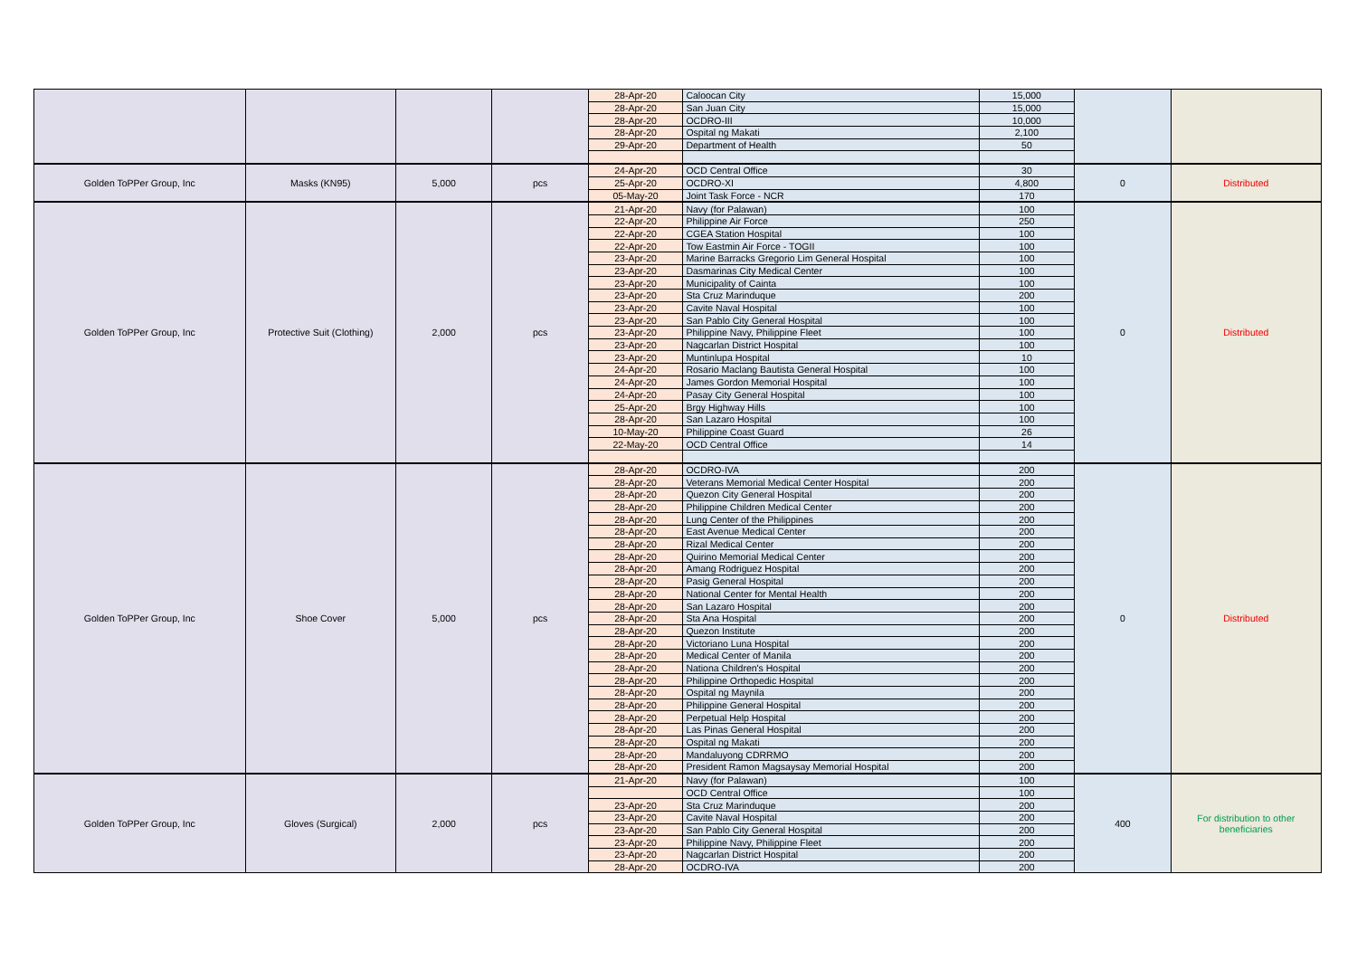| | | | | 28-Apr-20 | Caloocan City | 15,000 | | |
| | | | | 28-Apr-20 | San Juan City | 15,000 | | |
| | | | | 28-Apr-20 | OCDRO-III | 10,000 | | |
| | | | | 28-Apr-20 | Ospital ng Makati | 2,100 | | |
| | | | | 29-Apr-20 | Department of Health | 50 | | |
| Golden ToPPer Group, Inc | Masks (KN95) | 5,000 | pcs | 24-Apr-20 | OCD Central Office | 30 | 0 | Distributed |
| | | | | 25-Apr-20 | OCDRO-XI | 4,800 | | |
| | | | | 05-May-20 | Joint Task Force - NCR | 170 | | |
| Golden ToPPer Group, Inc | Protective Suit (Clothing) | 2,000 | pcs | 21-Apr-20 | Navy (for Palawan) | 100 | 0 | Distributed |
| | | | | 22-Apr-20 | Philippine Air Force | 250 | | |
| | | | | 22-Apr-20 | CGEA Station Hospital | 100 | | |
| | | | | 22-Apr-20 | Tow Eastmin Air Force - TOGII | 100 | | |
| | | | | 23-Apr-20 | Marine Barracks Gregorio Lim General Hospital | 100 | | |
| | | | | 23-Apr-20 | Dasmarinas City Medical Center | 100 | | |
| | | | | 23-Apr-20 | Municipality of Cainta | 100 | | |
| | | | | 23-Apr-20 | Sta Cruz Marinduque | 200 | | |
| | | | | 23-Apr-20 | Cavite Naval Hospital | 100 | | |
| | | | | 23-Apr-20 | San Pablo City General Hospital | 100 | | |
| | | | | 23-Apr-20 | Philippine Navy, Philippine Fleet | 100 | | |
| | | | | 23-Apr-20 | Nagcarlan District Hospital | 100 | | |
| | | | | 23-Apr-20 | Muntinlupa Hospital | 10 | | |
| | | | | 24-Apr-20 | Rosario Maclang Bautista General Hospital | 100 | | |
| | | | | 24-Apr-20 | James Gordon Memorial Hospital | 100 | | |
| | | | | 24-Apr-20 | Pasay City General Hospital | 100 | | |
| | | | | 25-Apr-20 | Brgy Highway Hills | 100 | | |
| | | | | 28-Apr-20 | San Lazaro Hospital | 100 | | |
| | | | | 10-May-20 | Philippine Coast Guard | 26 | | |
| | | | | 22-May-20 | OCD Central Office | 14 | | |
| Golden ToPPer Group, Inc | Shoe Cover | 5,000 | pcs | 28-Apr-20 | OCDRO-IVA | 200 | 0 | Distributed |
| | | | | 28-Apr-20 | Veterans Memorial Medical Center Hospital | 200 | | |
| | | | | 28-Apr-20 | Quezon City General Hospital | 200 | | |
| | | | | 28-Apr-20 | Philippine Children Medical Center | 200 | | |
| | | | | 28-Apr-20 | Lung Center of the Philippines | 200 | | |
| | | | | 28-Apr-20 | East Avenue Medical Center | 200 | | |
| | | | | 28-Apr-20 | Rizal Medical Center | 200 | | |
| | | | | 28-Apr-20 | Quirino Memorial Medical Center | 200 | | |
| | | | | 28-Apr-20 | Amang Rodriguez Hospital | 200 | | |
| | | | | 28-Apr-20 | Pasig General Hospital | 200 | | |
| | | | | 28-Apr-20 | National Center for Mental Health | 200 | | |
| | | | | 28-Apr-20 | San Lazaro Hospital | 200 | | |
| | | | | 28-Apr-20 | Sta Ana Hospital | 200 | | |
| | | | | 28-Apr-20 | Quezon Institute | 200 | | |
| | | | | 28-Apr-20 | Victoriano Luna Hospital | 200 | | |
| | | | | 28-Apr-20 | Medical Center of Manila | 200 | | |
| | | | | 28-Apr-20 | Nationa Children's Hospital | 200 | | |
| | | | | 28-Apr-20 | Philippine Orthopedic Hospital | 200 | | |
| | | | | 28-Apr-20 | Ospital ng Maynila | 200 | | |
| | | | | 28-Apr-20 | Philippine General Hospital | 200 | | |
| | | | | 28-Apr-20 | Perpetual Help Hospital | 200 | | |
| | | | | 28-Apr-20 | Las Pinas General Hospital | 200 | | |
| | | | | 28-Apr-20 | Ospital ng Makati | 200 | | |
| | | | | 28-Apr-20 | Mandaluyong CDRRMO | 200 | | |
| | | | | 28-Apr-20 | President Ramon Magsaysay Memorial Hospital | 200 | | |
| Golden ToPPer Group, Inc | Gloves (Surgical) | 2,000 | pcs | 21-Apr-20 | Navy (for Palawan) | 100 | 400 | For distribution to other beneficiaries |
| | | | | | OCD Central Office | 100 | | |
| | | | | 23-Apr-20 | Sta Cruz Marinduque | 200 | | |
| | | | | 23-Apr-20 | Cavite Naval Hospital | 200 | | |
| | | | | 23-Apr-20 | San Pablo City General Hospital | 200 | | |
| | | | | 23-Apr-20 | Philippine Navy, Philippine Fleet | 200 | | |
| | | | | 23-Apr-20 | Nagcarlan District Hospital | 200 | | |
| | | | | 28-Apr-20 | OCDRO-IVA | 200 | | |